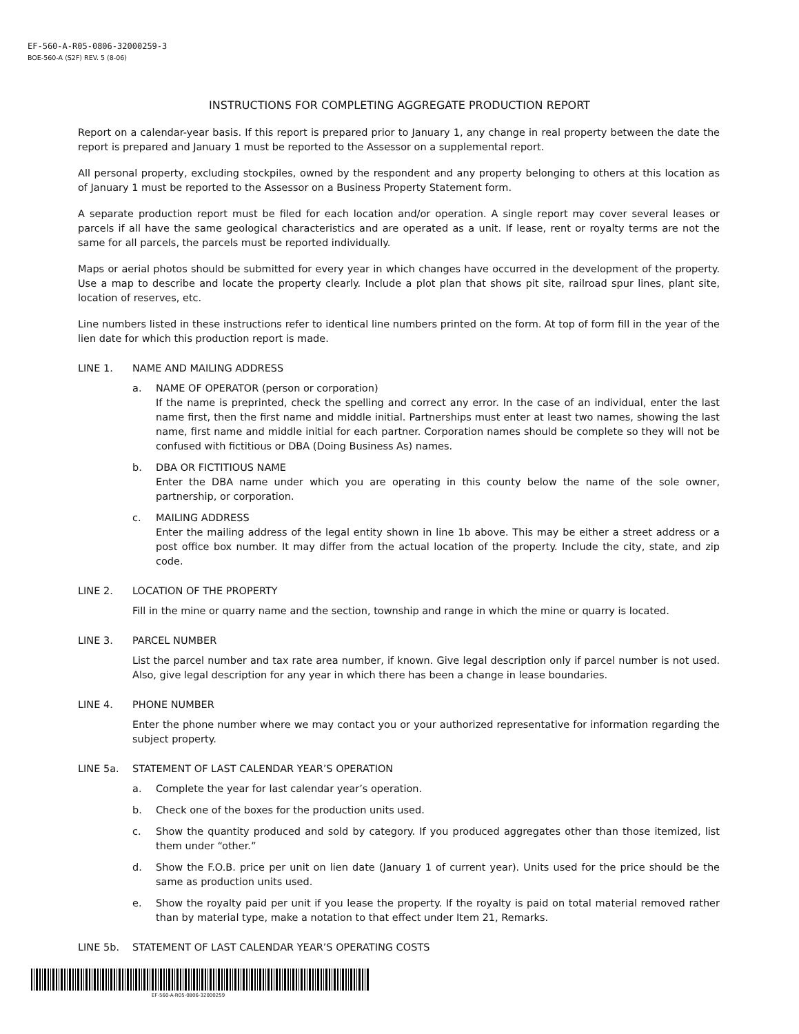EF-560-A-R05-0806-32000259-3
BOE-560-A (S2F) REV. 5 (8-06)
INSTRUCTIONS FOR COMPLETING AGGREGATE PRODUCTION REPORT
Report on a calendar-year basis. If this report is prepared prior to January 1, any change in real property between the date the report is prepared and January 1 must be reported to the Assessor on a supplemental report.
All personal property, excluding stockpiles, owned by the respondent and any property belonging to others at this location as of January 1 must be reported to the Assessor on a Business Property Statement form.
A separate production report must be filed for each location and/or operation. A single report may cover several leases or parcels if all have the same geological characteristics and are operated as a unit. If lease, rent or royalty terms are not the same for all parcels, the parcels must be reported individually.
Maps or aerial photos should be submitted for every year in which changes have occurred in the development of the property. Use a map to describe and locate the property clearly. Include a plot plan that shows pit site, railroad spur lines, plant site, location of reserves, etc.
Line numbers listed in these instructions refer to identical line numbers printed on the form. At top of form fill in the year of the lien date for which this production report is made.
LINE 1. NAME AND MAILING ADDRESS
a. NAME OF OPERATOR (person or corporation)
If the name is preprinted, check the spelling and correct any error. In the case of an individual, enter the last name first, then the first name and middle initial. Partnerships must enter at least two names, showing the last name, first name and middle initial for each partner. Corporation names should be complete so they will not be confused with fictitious or DBA (Doing Business As) names.
b. DBA OR FICTITIOUS NAME
Enter the DBA name under which you are operating in this county below the name of the sole owner, partnership, or corporation.
c. MAILING ADDRESS
Enter the mailing address of the legal entity shown in line 1b above. This may be either a street address or a post office box number. It may differ from the actual location of the property. Include the city, state, and zip code.
LINE 2. LOCATION OF THE PROPERTY
Fill in the mine or quarry name and the section, township and range in which the mine or quarry is located.
LINE 3. PARCEL NUMBER
List the parcel number and tax rate area number, if known. Give legal description only if parcel number is not used. Also, give legal description for any year in which there has been a change in lease boundaries.
LINE 4. PHONE NUMBER
Enter the phone number where we may contact you or your authorized representative for information regarding the subject property.
LINE 5a. STATEMENT OF LAST CALENDAR YEAR’S OPERATION
a. Complete the year for last calendar year’s operation.
b. Check one of the boxes for the production units used.
c. Show the quantity produced and sold by category. If you produced aggregates other than those itemized, list them under “other.”
d. Show the F.O.B. price per unit on lien date (January 1 of current year). Units used for the price should be the same as production units used.
e. Show the royalty paid per unit if you lease the property. If the royalty is paid on total material removed rather than by material type, make a notation to that effect under Item 21, Remarks.
LINE 5b. STATEMENT OF LAST CALENDAR YEAR’S OPERATING COSTS
EF-560-A-R05-0806-32000259